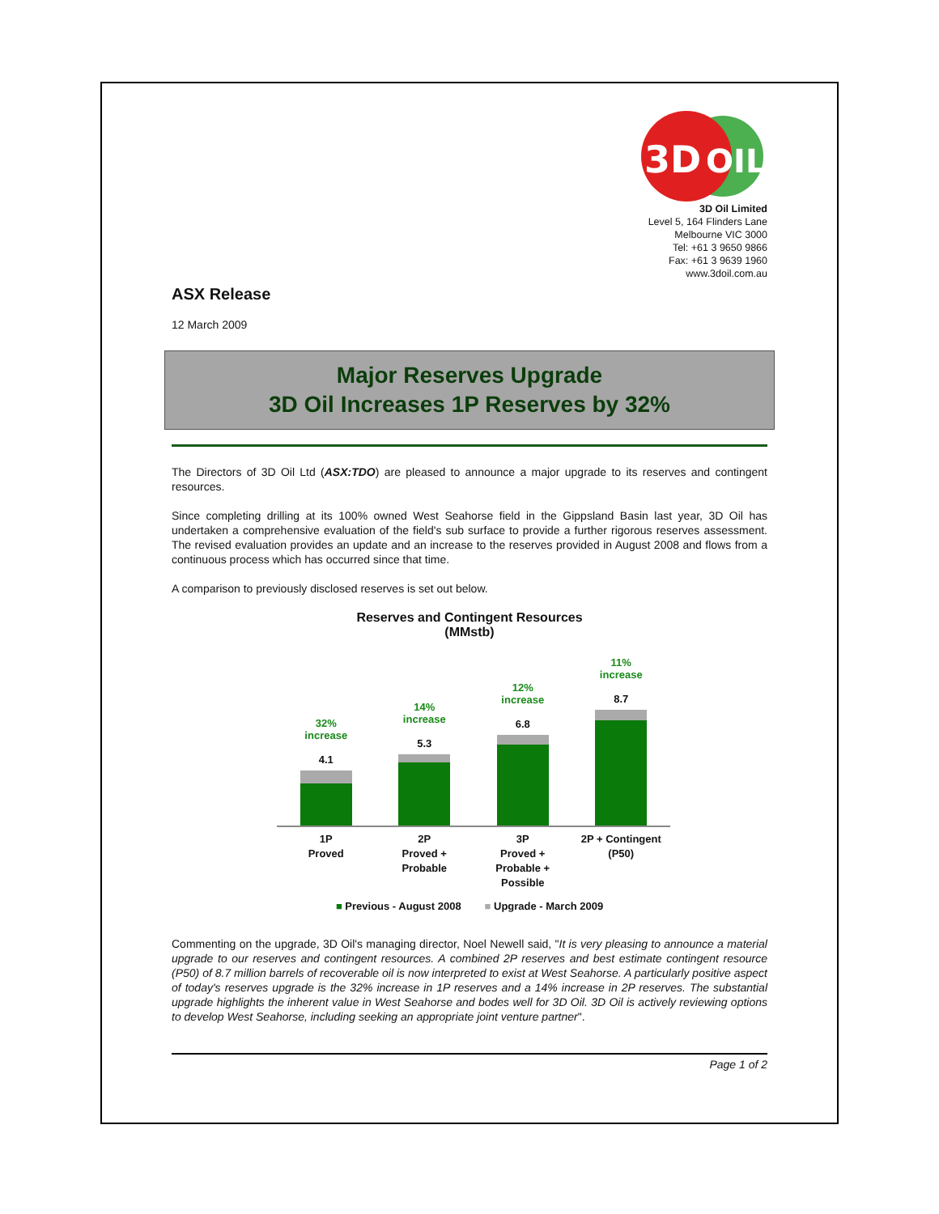3D
OIL
3D Oil Limited
Level 5, 164 Flinders Lane
Melbourne VIC 3000
Tel: +61 3 9650 9866
Fax: +61 3 9639 1960
www.3doil.com.au
ASX Release
12 March 2009
Major Reserves Upgrade
3D Oil Increases 1P Reserves by 32%
The Directors of 3D Oil Ltd (ASX:TDO) are pleased to announce a major upgrade to its reserves and contingent resources.
Since completing drilling at its 100% owned West Seahorse field in the Gippsland Basin last year, 3D Oil has undertaken a comprehensive evaluation of the field's sub surface to provide a further rigorous reserves assessment. The revised evaluation provides an update and an increase to the reserves provided in August 2008 and flows from a continuous process which has occurred since that time.
A comparison to previously disclosed reserves is set out below.
Reserves and Contingent Resources
(MMstb)
32%
increase
4.1
14%
increase
5.3
12%
increase
6.8
11%
increase
8.7
1P
Proved
2P
Proved +
Probable
3P
Proved +
Probable +
Possible
2P + Contingent
(P50)
■ Previous - August 2008 ■ Upgrade - March 2009
Commenting on the upgrade, 3D Oil's managing director, Noel Newell said, "It is very pleasing to announce a material upgrade to our reserves and contingent resources. A combined 2P reserves and best estimate contingent resource (P50) of 8.7 million barrels of recoverable oil is now interpreted to exist at West Seahorse. A particularly positive aspect of today's reserves upgrade is the 32% increase in 1P reserves and a 14% increase in 2P reserves. The substantial upgrade highlights the inherent value in West Seahorse and bodes well for 3D Oil. 3D Oil is actively reviewing options to develop West Seahorse, including seeking an appropriate joint venture partner".
Page 1 of 2